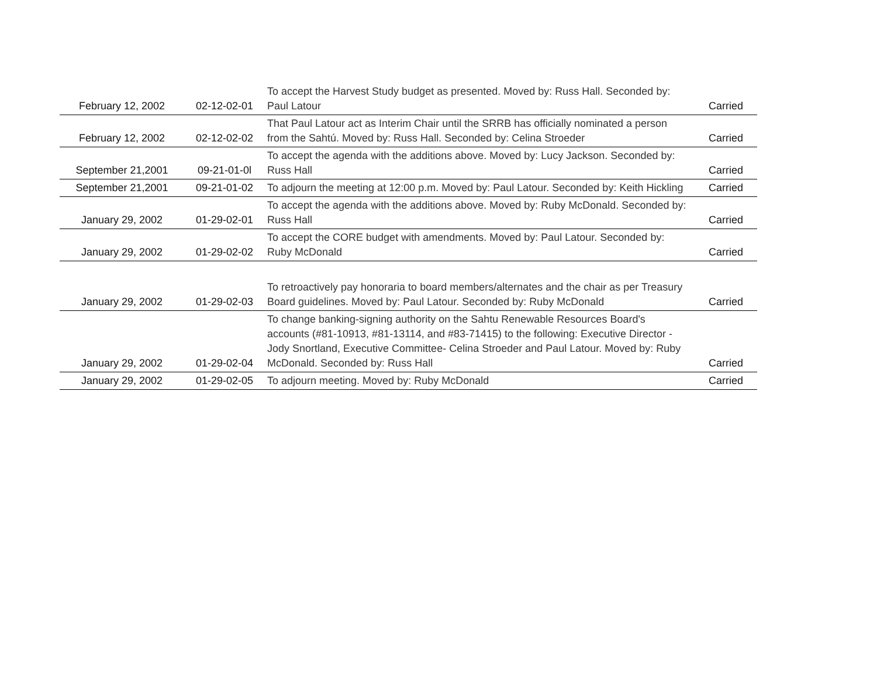| February 12, 2002 | 02-12-02-01 | To accept the Harvest Study budget as presented. Moved by: Russ Hall. Seconded by: Paul Latour | Carried |
| February 12, 2002 | 02-12-02-02 | That Paul Latour act as Interim Chair until the SRRB has officially nominated a person from the Sahtú. Moved by: Russ Hall. Seconded by: Celina Stroeder | Carried |
| September 21,2001 | 09-21-01-0l | To accept the agenda with the additions above. Moved by: Lucy Jackson. Seconded by: Russ Hall | Carried |
| September 21,2001 | 09-21-01-02 | To adjourn the meeting at 12:00 p.m. Moved by: Paul Latour. Seconded by: Keith Hickling | Carried |
| January 29, 2002 | 01-29-02-01 | To accept the agenda with the additions above. Moved by: Ruby McDonald. Seconded by: Russ Hall | Carried |
| January 29, 2002 | 01-29-02-02 | To accept the CORE budget with amendments. Moved by: Paul Latour. Seconded by: Ruby McDonald | Carried |
| January 29, 2002 | 01-29-02-03 | To retroactively pay honoraria to board members/alternates and the chair as per Treasury Board guidelines. Moved by: Paul Latour. Seconded by: Ruby McDonald | Carried |
| January 29, 2002 | 01-29-02-04 | To change banking-signing authority on the Sahtu Renewable Resources Board's accounts (#81-10913, #81-13114, and #83-71415) to the following: Executive Director - Jody Snortland, Executive Committee- Celina Stroeder and Paul Latour. Moved by: Ruby McDonald. Seconded by: Russ Hall | Carried |
| January 29, 2002 | 01-29-02-05 | To adjourn meeting. Moved by: Ruby McDonald | Carried |